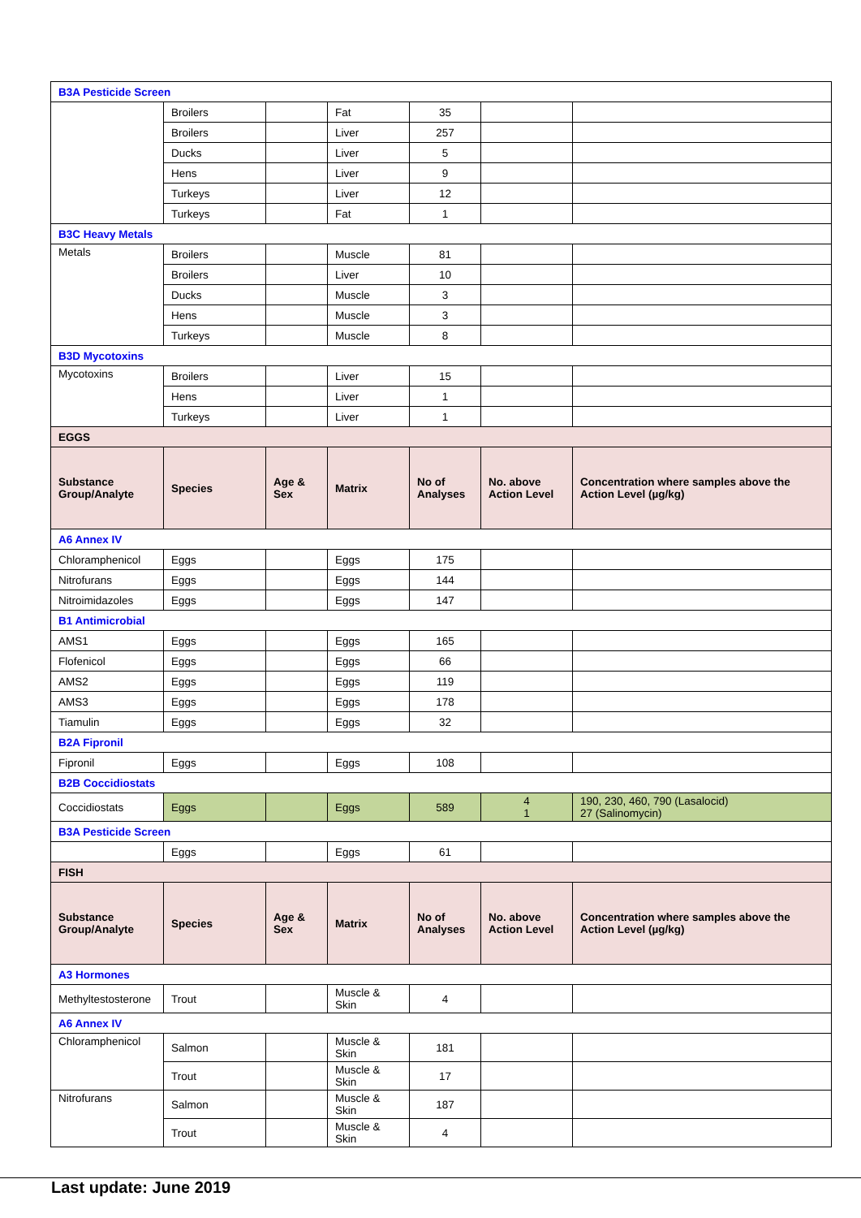| B3A Pesticide Screen | | | | | | |
| | Broilers | | Fat | 35 | | |
| | Broilers | | Liver | 257 | | |
| | Ducks | | Liver | 5 | | |
| | Hens | | Liver | 9 | | |
| | Turkeys | | Liver | 12 | | |
| | Turkeys | | Fat | 1 | | |
| B3C Heavy Metals | | | | | | |
| Metals | Broilers | | Muscle | 81 | | |
| | Broilers | | Liver | 10 | | |
| | Ducks | | Muscle | 3 | | |
| | Hens | | Muscle | 3 | | |
| | Turkeys | | Muscle | 8 | | |
| B3D Mycotoxins | | | | | | |
| Mycotoxins | Broilers | | Liver | 15 | | |
| | Hens | | Liver | 1 | | |
| | Turkeys | | Liver | 1 | | |
| EGGS | | | | | | |
| Substance Group/Analyte | Species | Age & Sex | Matrix | No of Analyses | No. above Action Level | Concentration where samples above the Action Level (µg/kg) |
| A6 Annex IV | | | | | | |
| Chloramphenicol | Eggs | | Eggs | 175 | | |
| Nitrofurans | Eggs | | Eggs | 144 | | |
| Nitroimidazoles | Eggs | | Eggs | 147 | | |
| B1 Antimicrobial | | | | | | |
| AMS1 | Eggs | | Eggs | 165 | | |
| Flofenicol | Eggs | | Eggs | 66 | | |
| AMS2 | Eggs | | Eggs | 119 | | |
| AMS3 | Eggs | | Eggs | 178 | | |
| Tiamulin | Eggs | | Eggs | 32 | | |
| B2A Fipronil | | | | | | |
| Fipronil | Eggs | | Eggs | 108 | | |
| B2B Coccidiostats | | | | | | |
| Coccidiostats | Eggs | | Eggs | 589 | 4 1 | 190, 230, 460, 790 (Lasalocid) 27 (Salinomycin) |
| B3A Pesticide Screen | | | | | | |
| | Eggs | | Eggs | 61 | | |
| FISH | | | | | | |
| Substance Group/Analyte | Species | Age & Sex | Matrix | No of Analyses | No. above Action Level | Concentration where samples above the Action Level (µg/kg) |
| A3 Hormones | | | | | | |
| Methyltestosterone | Trout | | Muscle & Skin | 4 | | |
| A6 Annex IV | | | | | | |
| Chloramphenicol | Salmon | | Muscle & Skin | 181 | | |
| | Trout | | Muscle & Skin | 17 | | |
| Nitrofurans | Salmon | | Muscle & Skin | 187 | | |
| | Trout | | Muscle & Skin | 4 | | |
Last update: June 2019